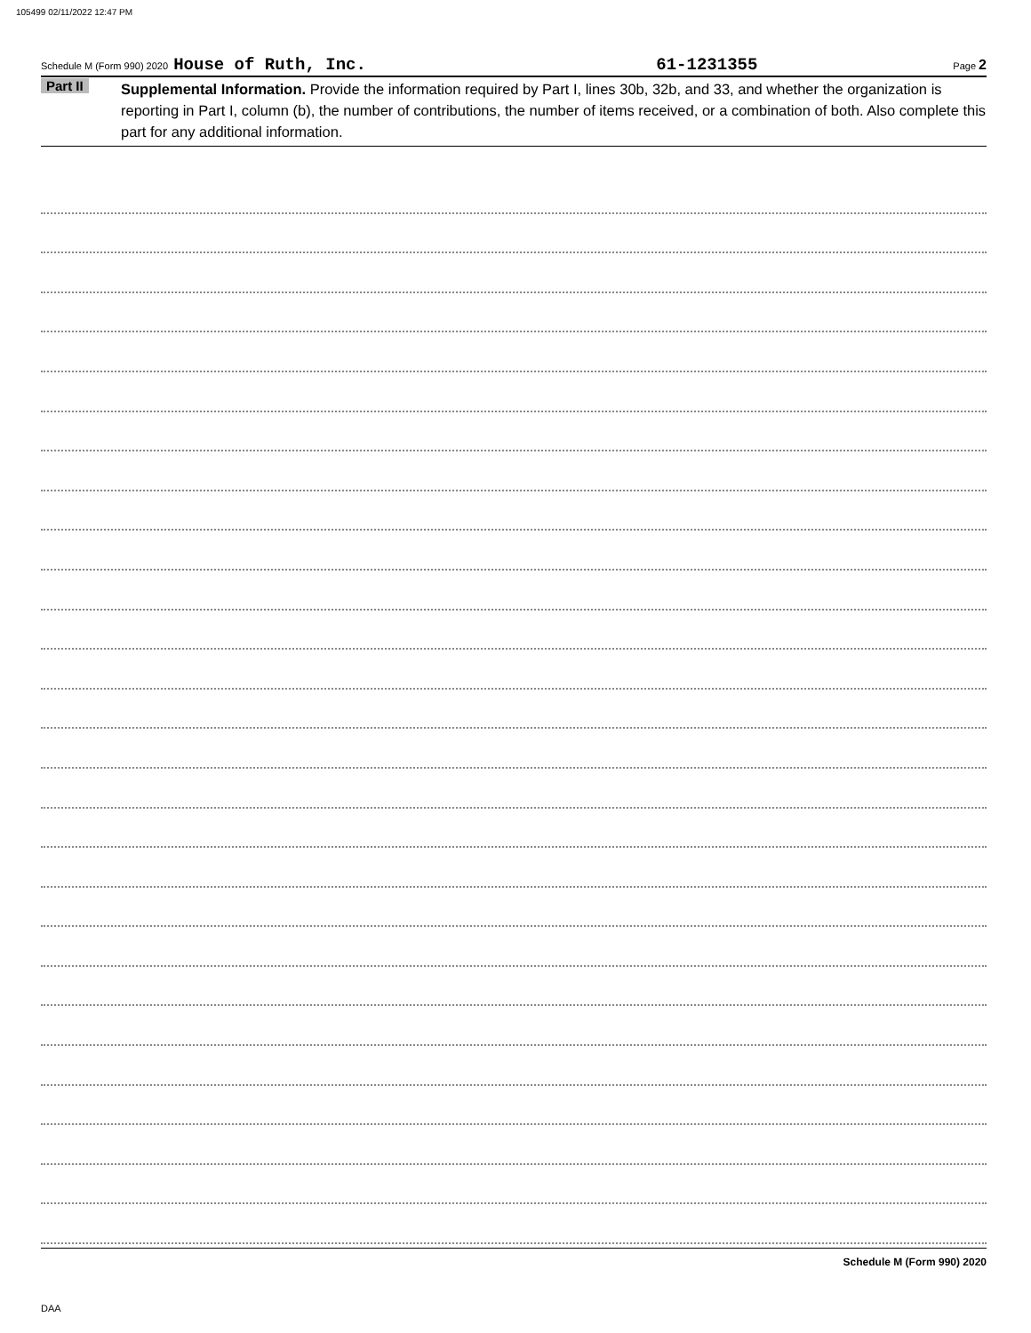105499 02/11/2022 12:47 PM
Schedule M (Form 990) 2020 House of Ruth, Inc. 61-1231355 Page 2
Part II
Supplemental Information. Provide the information required by Part I, lines 30b, 32b, and 33, and whether the organization is reporting in Part I, column (b), the number of contributions, the number of items received, or a combination of both. Also complete this part for any additional information.
Schedule M (Form 990) 2020
DAA